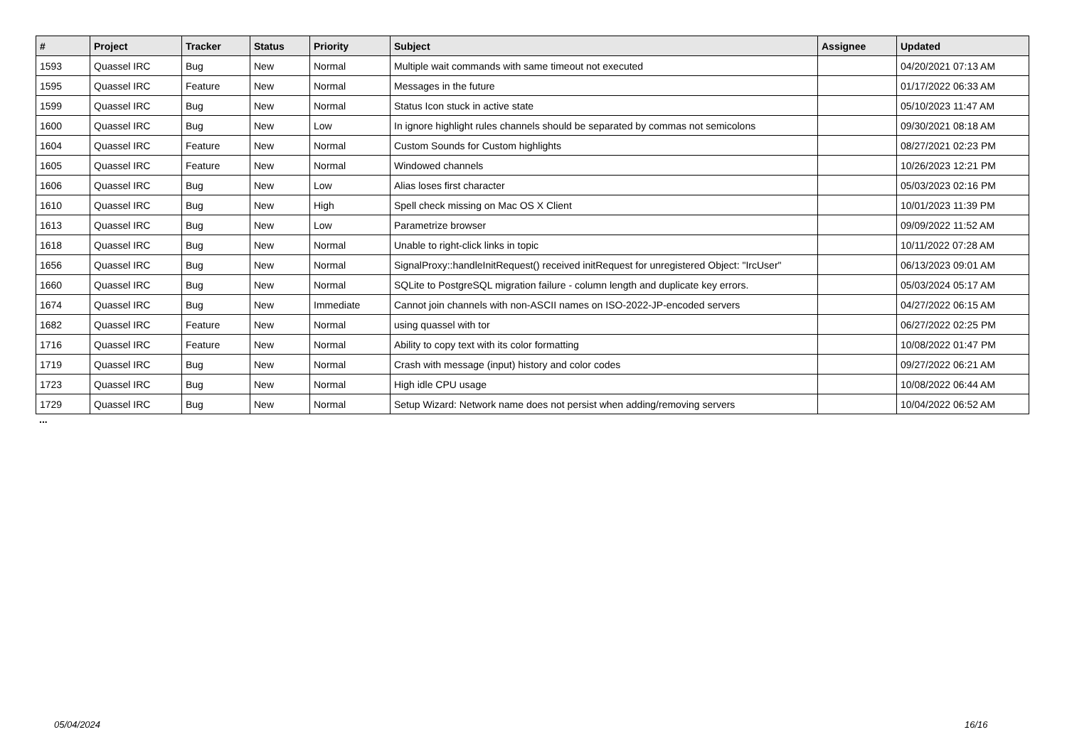| # | Project | Tracker | Status | Priority | Subject | Assignee | Updated |
| --- | --- | --- | --- | --- | --- | --- | --- |
| 1593 | Quassel IRC | Bug | New | Normal | Multiple wait commands with same timeout not executed | | 04/20/2021 07:13 AM |
| 1595 | Quassel IRC | Feature | New | Normal | Messages in the future | | 01/17/2022 06:33 AM |
| 1599 | Quassel IRC | Bug | New | Normal | Status Icon stuck in active state | | 05/10/2023 11:47 AM |
| 1600 | Quassel IRC | Bug | New | Low | In ignore highlight rules channels should be separated by commas not semicolons | | 09/30/2021 08:18 AM |
| 1604 | Quassel IRC | Feature | New | Normal | Custom Sounds for Custom highlights | | 08/27/2021 02:23 PM |
| 1605 | Quassel IRC | Feature | New | Normal | Windowed channels | | 10/26/2023 12:21 PM |
| 1606 | Quassel IRC | Bug | New | Low | Alias loses first character | | 05/03/2023 02:16 PM |
| 1610 | Quassel IRC | Bug | New | High | Spell check missing on Mac OS X Client | | 10/01/2023 11:39 PM |
| 1613 | Quassel IRC | Bug | New | Low | Parametrize browser | | 09/09/2022 11:52 AM |
| 1618 | Quassel IRC | Bug | New | Normal | Unable to right-click links in topic | | 10/11/2022 07:28 AM |
| 1656 | Quassel IRC | Bug | New | Normal | SignalProxy::handleInitRequest() received initRequest for unregistered Object: "IrcUser" | | 06/13/2023 09:01 AM |
| 1660 | Quassel IRC | Bug | New | Normal | SQLite to PostgreSQL migration failure - column length and duplicate key errors. | | 05/03/2024 05:17 AM |
| 1674 | Quassel IRC | Bug | New | Immediate | Cannot join channels with non-ASCII names on ISO-2022-JP-encoded servers | | 04/27/2022 06:15 AM |
| 1682 | Quassel IRC | Feature | New | Normal | using quassel with tor | | 06/27/2022 02:25 PM |
| 1716 | Quassel IRC | Feature | New | Normal | Ability to copy text with its color formatting | | 10/08/2022 01:47 PM |
| 1719 | Quassel IRC | Bug | New | Normal | Crash with message (input) history and color codes | | 09/27/2022 06:21 AM |
| 1723 | Quassel IRC | Bug | New | Normal | High idle CPU usage | | 10/08/2022 06:44 AM |
| 1729 | Quassel IRC | Bug | New | Normal | Setup Wizard: Network name does not persist when adding/removing servers | | 10/04/2022 06:52 AM |
...
05/04/2024 16/16